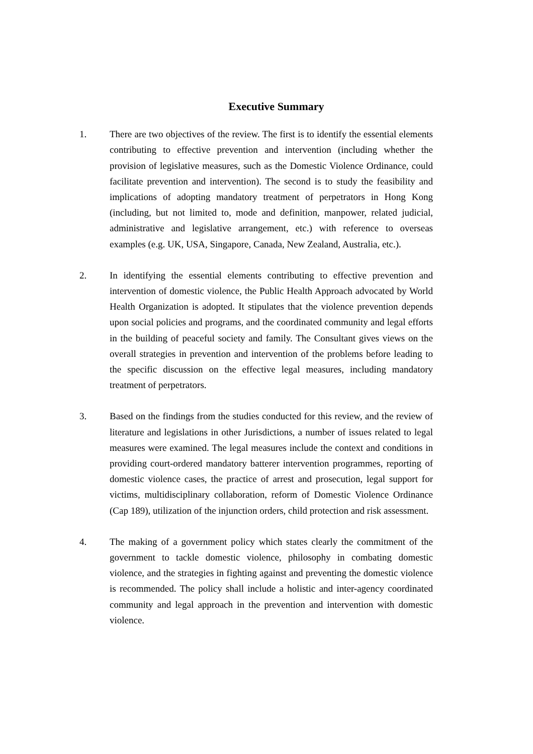Executive Summary
1. There are two objectives of the review. The first is to identify the essential elements contributing to effective prevention and intervention (including whether the provision of legislative measures, such as the Domestic Violence Ordinance, could facilitate prevention and intervention). The second is to study the feasibility and implications of adopting mandatory treatment of perpetrators in Hong Kong (including, but not limited to, mode and definition, manpower, related judicial, administrative and legislative arrangement, etc.) with reference to overseas examples (e.g. UK, USA, Singapore, Canada, New Zealand, Australia, etc.).
2. In identifying the essential elements contributing to effective prevention and intervention of domestic violence, the Public Health Approach advocated by World Health Organization is adopted. It stipulates that the violence prevention depends upon social policies and programs, and the coordinated community and legal efforts in the building of peaceful society and family. The Consultant gives views on the overall strategies in prevention and intervention of the problems before leading to the specific discussion on the effective legal measures, including mandatory treatment of perpetrators.
3. Based on the findings from the studies conducted for this review, and the review of literature and legislations in other Jurisdictions, a number of issues related to legal measures were examined. The legal measures include the context and conditions in providing court-ordered mandatory batterer intervention programmes, reporting of domestic violence cases, the practice of arrest and prosecution, legal support for victims, multidisciplinary collaboration, reform of Domestic Violence Ordinance (Cap 189), utilization of the injunction orders, child protection and risk assessment.
4. The making of a government policy which states clearly the commitment of the government to tackle domestic violence, philosophy in combating domestic violence, and the strategies in fighting against and preventing the domestic violence is recommended. The policy shall include a holistic and inter-agency coordinated community and legal approach in the prevention and intervention with domestic violence.